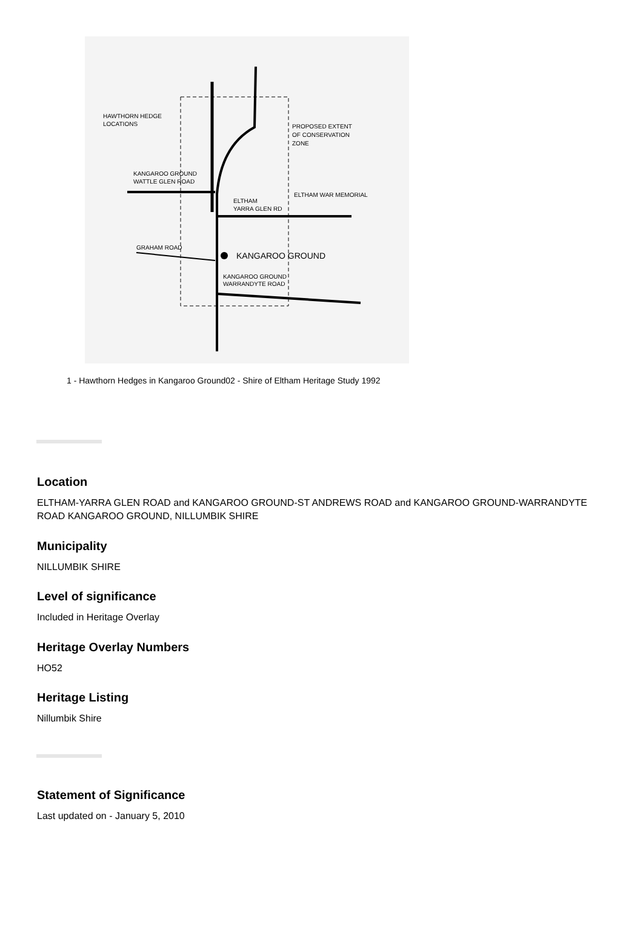HAWTHORN HEDGE
LOCATIONS
PROPOSED EXTENT
OF CONSERVATION
ZONE
KANGAROO GROUND
WATTLE GLEN ROAD
ELTHAM WAR MEMORIAL
ELTHAM
YARRA GLEN RD
GRAHAM ROAD
KANGAROO GROUND
KANGAROO GROUND
WARRANDYTE ROAD
1 - Hawthorn Hedges in Kangaroo Ground02 - Shire of Eltham Heritage Study 1992
Location
ELTHAM-YARRA GLEN ROAD and KANGAROO GROUND-ST ANDREWS ROAD and KANGAROO GROUND-WARRANDYTE ROAD KANGAROO GROUND, NILLUMBIK SHIRE
Municipality
NILLUMBIK SHIRE
Level of significance
Included in Heritage Overlay
Heritage Overlay Numbers
HO52
Heritage Listing
Nillumbik Shire
Statement of Significance
Last updated on - January 5, 2010